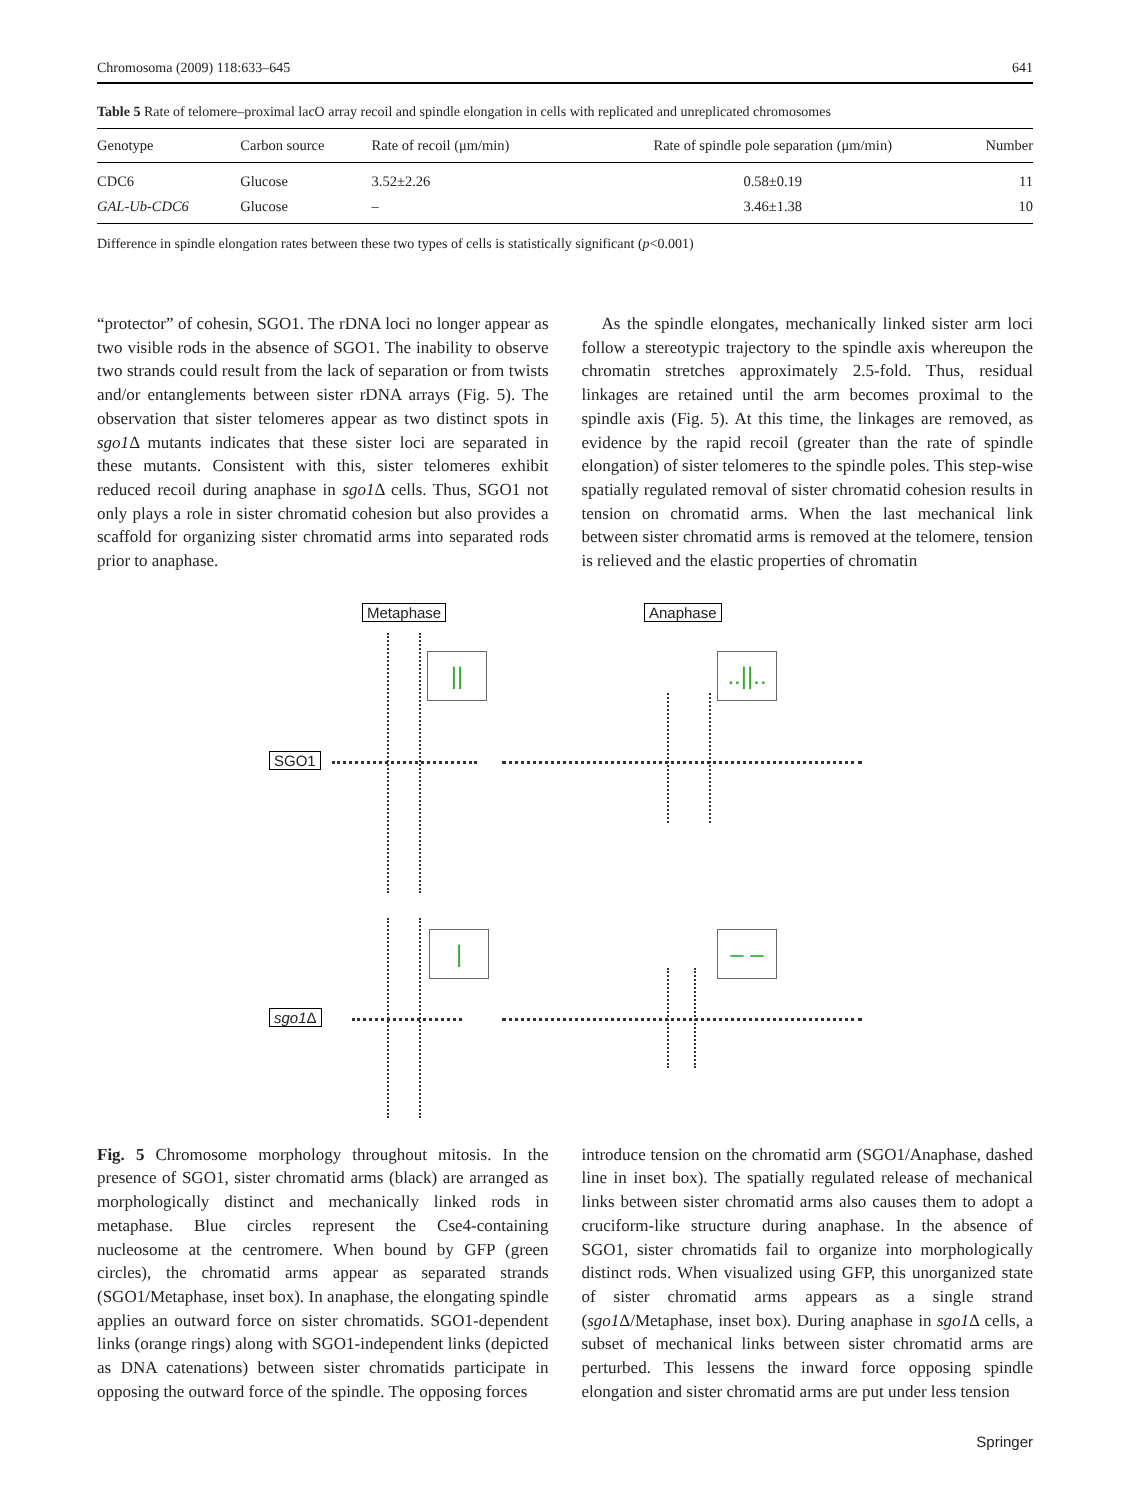Chromosoma (2009) 118:633–645 641
Table 5 Rate of telomere–proximal lacO array recoil and spindle elongation in cells with replicated and unreplicated chromosomes
| Genotype | Carbon source | Rate of recoil (μm/min) | Rate of spindle pole separation (μm/min) | Number |
| --- | --- | --- | --- | --- |
| CDC6 | Glucose | 3.52±2.26 | 0.58±0.19 | 11 |
| GAL-Ub-CDC6 | Glucose | – | 3.46±1.38 | 10 |
Difference in spindle elongation rates between these two types of cells is statistically significant (p<0.001)
“protector” of cohesin, SGO1. The rDNA loci no longer appear as two visible rods in the absence of SGO1. The inability to observe two strands could result from the lack of separation or from twists and/or entanglements between sister rDNA arrays (Fig. 5). The observation that sister telomeres appear as two distinct spots in sgo1 Δ mutants indicates that these sister loci are separated in these mutants. Consistent with this, sister telomeres exhibit reduced recoil during anaphase in sgo1 Δ cells. Thus, SGO1 not only plays a role in sister chromatid cohesion but also provides a scaffold for organizing sister chromatid arms into separated rods prior to anaphase.
As the spindle elongates, mechanically linked sister arm loci follow a stereotypic trajectory to the spindle axis whereupon the chromatin stretches approximately 2.5-fold. Thus, residual linkages are retained until the arm becomes proximal to the spindle axis (Fig. 5). At this time, the linkages are removed, as evidence by the rapid recoil (greater than the rate of spindle elongation) of sister telomeres to the spindle poles. This step-wise spatially regulated removal of sister chromatid cohesion results in tension on chromatid arms. When the last mechanical link between sister chromatid arms is removed at the telomere, tension is relieved and the elastic properties of chromatin
Metaphase Anaphase
SGO1
sgo1 Δ
||
..||..
| – –
Fig. 5 Chromosome morphology throughout mitosis. In the presence of SGO1, sister chromatid arms (black) are arranged as morphologically distinct and mechanically linked rods in metaphase. Blue circles represent the Cse4-containing nucleosome at the centromere. When bound by GFP (green circles), the chromatid arms appear as separated strands (SGO1/Metaphase, inset box). In anaphase, the elongating spindle applies an outward force on sister chromatids. SGO1-dependent links (orange rings) along with SGO1-independent links (depicted as DNA catenations) between sister chromatids participate in opposing the outward force of the spindle. The opposing forces
introduce tension on the chromatid arm (SGO1/Anaphase, dashed line in inset box). The spatially regulated release of mechanical links between sister chromatid arms also causes them to adopt a cruciform-like structure during anaphase. In the absence of SGO1, sister chromatids fail to organize into morphologically distinct rods. When visualized using GFP, this unorganized state of sister chromatid arms appears as a single strand (sgo1 Δ/Metaphase, inset box). During anaphase in sgo1 Δ cells, a subset of mechanical links between sister chromatid arms are perturbed. This lessens the inward force opposing spindle elongation and sister chromatid arms are put under less tension
Springer